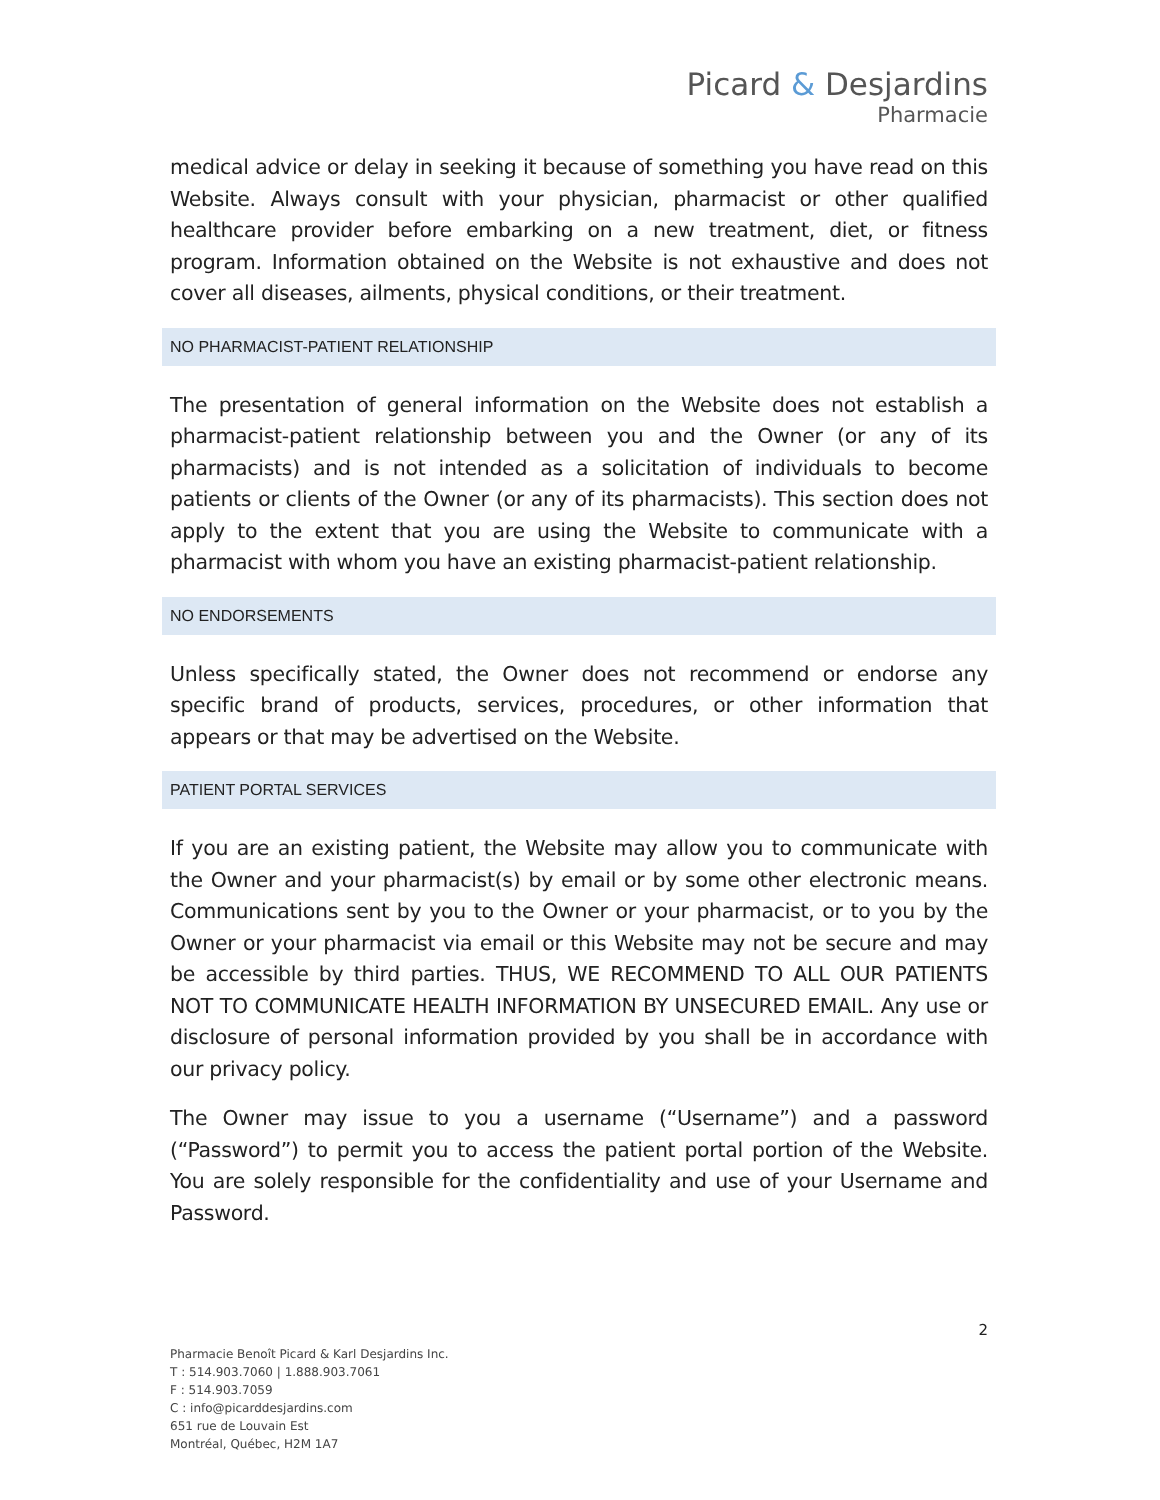Picard & Desjardins
Pharmacie
medical advice or delay in seeking it because of something you have read on this Website. Always consult with your physician, pharmacist or other qualified healthcare provider before embarking on a new treatment, diet, or fitness program. Information obtained on the Website is not exhaustive and does not cover all diseases, ailments, physical conditions, or their treatment.
NO PHARMACIST-PATIENT RELATIONSHIP
The presentation of general information on the Website does not establish a pharmacist-patient relationship between you and the Owner (or any of its pharmacists) and is not intended as a solicitation of individuals to become patients or clients of the Owner (or any of its pharmacists). This section does not apply to the extent that you are using the Website to communicate with a pharmacist with whom you have an existing pharmacist-patient relationship.
NO ENDORSEMENTS
Unless specifically stated, the Owner does not recommend or endorse any specific brand of products, services, procedures, or other information that appears or that may be advertised on the Website.
PATIENT PORTAL SERVICES
If you are an existing patient, the Website may allow you to communicate with the Owner and your pharmacist(s) by email or by some other electronic means. Communications sent by you to the Owner or your pharmacist, or to you by the Owner or your pharmacist via email or this Website may not be secure and may be accessible by third parties. THUS, WE RECOMMEND TO ALL OUR PATIENTS NOT TO COMMUNICATE HEALTH INFORMATION BY UNSECURED EMAIL. Any use or disclosure of personal information provided by you shall be in accordance with our privacy policy.
The Owner may issue to you a username (“Username”) and a password (“Password”) to permit you to access the patient portal portion of the Website. You are solely responsible for the confidentiality and use of your Username and Password.
2
Pharmacie Benoît Picard & Karl Desjardins Inc.
T : 514.903.7060 | 1.888.903.7061
F : 514.903.7059
C : info@picarddesjardins.com
651 rue de Louvain Est
Montréal, Québec, H2M 1A7